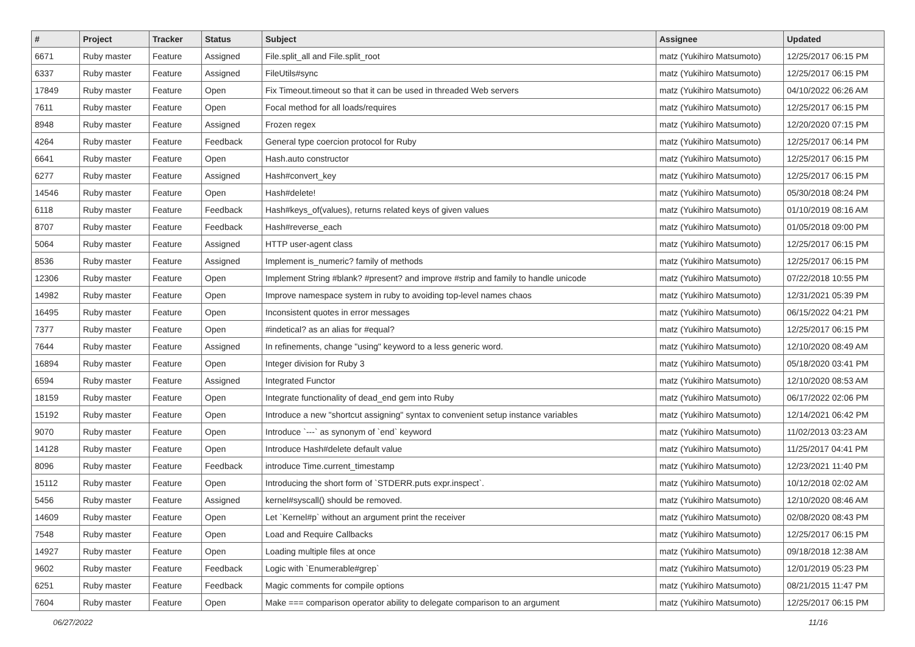| # | Project | Tracker | Status | Subject | Assignee | Updated |
| --- | --- | --- | --- | --- | --- | --- |
| 6671 | Ruby master | Feature | Assigned | File.split_all and File.split_root | matz (Yukihiro Matsumoto) | 12/25/2017 06:15 PM |
| 6337 | Ruby master | Feature | Assigned | FileUtils#sync | matz (Yukihiro Matsumoto) | 12/25/2017 06:15 PM |
| 17849 | Ruby master | Feature | Open | Fix Timeout.timeout so that it can be used in threaded Web servers | matz (Yukihiro Matsumoto) | 04/10/2022 06:26 AM |
| 7611 | Ruby master | Feature | Open | Focal method for all loads/requires | matz (Yukihiro Matsumoto) | 12/25/2017 06:15 PM |
| 8948 | Ruby master | Feature | Assigned | Frozen regex | matz (Yukihiro Matsumoto) | 12/20/2020 07:15 PM |
| 4264 | Ruby master | Feature | Feedback | General type coercion protocol for Ruby | matz (Yukihiro Matsumoto) | 12/25/2017 06:14 PM |
| 6641 | Ruby master | Feature | Open | Hash.auto constructor | matz (Yukihiro Matsumoto) | 12/25/2017 06:15 PM |
| 6277 | Ruby master | Feature | Assigned | Hash#convert_key | matz (Yukihiro Matsumoto) | 12/25/2017 06:15 PM |
| 14546 | Ruby master | Feature | Open | Hash#delete! | matz (Yukihiro Matsumoto) | 05/30/2018 08:24 PM |
| 6118 | Ruby master | Feature | Feedback | Hash#keys_of(values), returns related keys of given values | matz (Yukihiro Matsumoto) | 01/10/2019 08:16 AM |
| 8707 | Ruby master | Feature | Feedback | Hash#reverse_each | matz (Yukihiro Matsumoto) | 01/05/2018 09:00 PM |
| 5064 | Ruby master | Feature | Assigned | HTTP user-agent class | matz (Yukihiro Matsumoto) | 12/25/2017 06:15 PM |
| 8536 | Ruby master | Feature | Assigned | Implement is_numeric? family of methods | matz (Yukihiro Matsumoto) | 12/25/2017 06:15 PM |
| 12306 | Ruby master | Feature | Open | Implement String #blank? #present? and improve #strip and family to handle unicode | matz (Yukihiro Matsumoto) | 07/22/2018 10:55 PM |
| 14982 | Ruby master | Feature | Open | Improve namespace system in ruby to avoiding top-level names chaos | matz (Yukihiro Matsumoto) | 12/31/2021 05:39 PM |
| 16495 | Ruby master | Feature | Open | Inconsistent quotes in error messages | matz (Yukihiro Matsumoto) | 06/15/2022 04:21 PM |
| 7377 | Ruby master | Feature | Open | #indetical? as an alias for #equal? | matz (Yukihiro Matsumoto) | 12/25/2017 06:15 PM |
| 7644 | Ruby master | Feature | Assigned | In refinements, change "using" keyword to a less generic word. | matz (Yukihiro Matsumoto) | 12/10/2020 08:49 AM |
| 16894 | Ruby master | Feature | Open | Integer division for Ruby 3 | matz (Yukihiro Matsumoto) | 05/18/2020 03:41 PM |
| 6594 | Ruby master | Feature | Assigned | Integrated Functor | matz (Yukihiro Matsumoto) | 12/10/2020 08:53 AM |
| 18159 | Ruby master | Feature | Open | Integrate functionality of dead_end gem into Ruby | matz (Yukihiro Matsumoto) | 06/17/2022 02:06 PM |
| 15192 | Ruby master | Feature | Open | Introduce a new "shortcut assigning" syntax to convenient setup instance variables | matz (Yukihiro Matsumoto) | 12/14/2021 06:42 PM |
| 9070 | Ruby master | Feature | Open | Introduce `---` as synonym of `end` keyword | matz (Yukihiro Matsumoto) | 11/02/2013 03:23 AM |
| 14128 | Ruby master | Feature | Open | Introduce Hash#delete default value | matz (Yukihiro Matsumoto) | 11/25/2017 04:41 PM |
| 8096 | Ruby master | Feature | Feedback | introduce Time.current_timestamp | matz (Yukihiro Matsumoto) | 12/23/2021 11:40 PM |
| 15112 | Ruby master | Feature | Open | Introducing the short form of `STDERR.puts expr.inspect`. | matz (Yukihiro Matsumoto) | 10/12/2018 02:02 AM |
| 5456 | Ruby master | Feature | Assigned | kernel#syscall() should be removed. | matz (Yukihiro Matsumoto) | 12/10/2020 08:46 AM |
| 14609 | Ruby master | Feature | Open | Let `Kernel#p` without an argument print the receiver | matz (Yukihiro Matsumoto) | 02/08/2020 08:43 PM |
| 7548 | Ruby master | Feature | Open | Load and Require Callbacks | matz (Yukihiro Matsumoto) | 12/25/2017 06:15 PM |
| 14927 | Ruby master | Feature | Open | Loading multiple files at once | matz (Yukihiro Matsumoto) | 09/18/2018 12:38 AM |
| 9602 | Ruby master | Feature | Feedback | Logic with `Enumerable#grep` | matz (Yukihiro Matsumoto) | 12/01/2019 05:23 PM |
| 6251 | Ruby master | Feature | Feedback | Magic comments for compile options | matz (Yukihiro Matsumoto) | 08/21/2015 11:47 PM |
| 7604 | Ruby master | Feature | Open | Make === comparison operator ability to delegate comparison to an argument | matz (Yukihiro Matsumoto) | 12/25/2017 06:15 PM |
06/27/2022 11/16